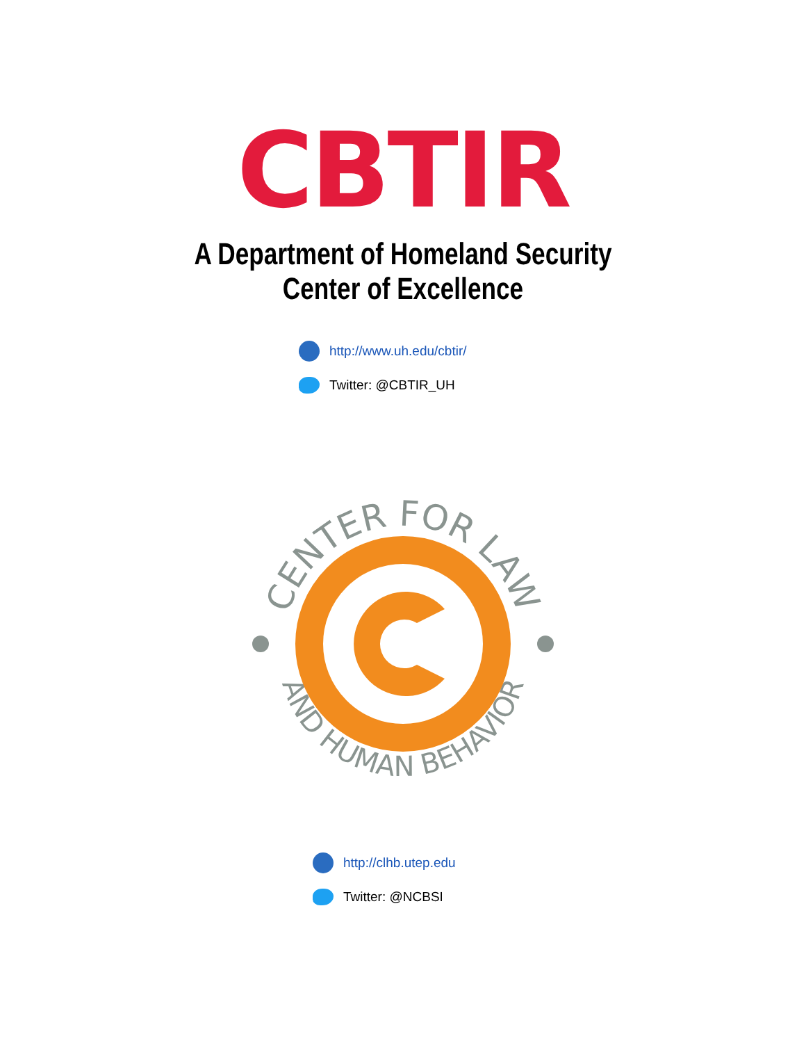CBTIR
A Department of Homeland Security
Center of Excellence
http://www.uh.edu/cbtir/
Twitter: @CBTIR_UH
CENTER FOR LAW
AND HUMAN BEHAVIOR
http://clhb.utep.edu
Twitter: @NCBSI